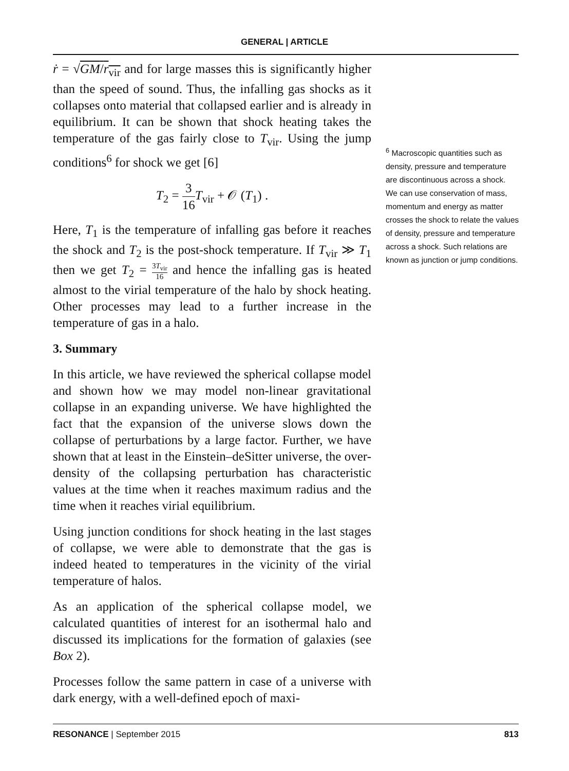GENERAL | ARTICLE
ṙ = √GM/r<sub>vir</sub> and for large masses this is significantly higher than the speed of sound. Thus, the infalling gas shocks as it collapses onto material that collapsed earlier and is already in equilibrium. It can be shown that shock heating takes the temperature of the gas fairly close to T<sub>vir</sub>. Using the jump conditions<sup>6</sup> for shock we get [6]
T<sub>2</sub> = 3 16 T<sub>vir</sub> + 𝒪 (T<sub>1</sub>) .
Here, T<sub>1</sub> is the temperature of infalling gas before it reaches the shock and T<sub>2</sub> is the post-shock temperature. If T<sub>vir</sub> ≫ T<sub>1</sub> then we get T<sub>2</sub> = 3T<sub>vir</sub> 16 and hence the infalling gas is heated almost to the virial temperature of the halo by shock heating. Other processes may lead to a further increase in the temperature of gas in a halo.
3. Summary
In this article, we have reviewed the spherical collapse model and shown how we may model non-linear gravitational collapse in an expanding universe. We have highlighted the fact that the expansion of the universe slows down the collapse of perturbations by a large factor. Further, we have shown that at least in the Einstein–deSitter universe, the over-density of the collapsing perturbation has characteristic values at the time when it reaches maximum radius and the time when it reaches virial equilibrium.
Using junction conditions for shock heating in the last stages of collapse, we were able to demonstrate that the gas is indeed heated to temperatures in the vicinity of the virial temperature of halos.
As an application of the spherical collapse model, we calculated quantities of interest for an isothermal halo and discussed its implications for the formation of galaxies (see Box 2).
Processes follow the same pattern in case of a universe with dark energy, with a well-defined epoch of maxi-
<sup>6</sup> Macroscopic quantities such as density, pressure and temperature are discontinuous across a shock. We can use conservation of mass, momentum and energy as matter crosses the shock to relate the values of density, pressure and temperature across a shock. Such relations are known as junction or jump conditions.
RESONANCE | September 2015 813